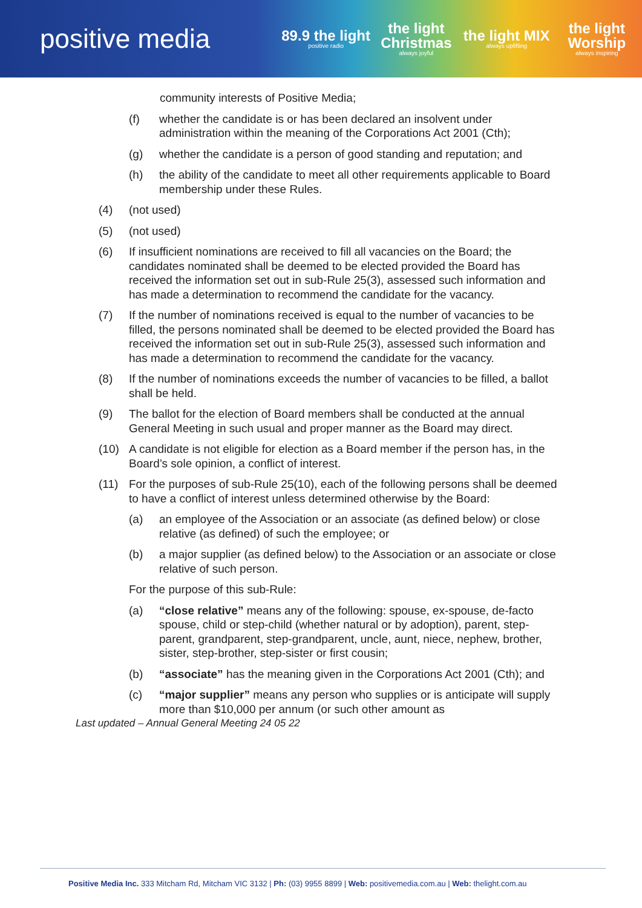positive media
89.9 the light
positive radio
the light Christmas
always joyful
the light MIX
always uplifting
the light Worship
always inspiring
community interests of Positive Media;
(f) whether the candidate is or has been declared an insolvent under administration within the meaning of the Corporations Act 2001 (Cth);
(g) whether the candidate is a person of good standing and reputation; and
(h) the ability of the candidate to meet all other requirements applicable to Board membership under these Rules.
(4) (not used)
(5) (not used)
(6) If insufficient nominations are received to fill all vacancies on the Board; the candidates nominated shall be deemed to be elected provided the Board has received the information set out in sub-Rule 25(3), assessed such information and has made a determination to recommend the candidate for the vacancy.
(7) If the number of nominations received is equal to the number of vacancies to be filled, the persons nominated shall be deemed to be elected provided the Board has received the information set out in sub-Rule 25(3), assessed such information and has made a determination to recommend the candidate for the vacancy.
(8) If the number of nominations exceeds the number of vacancies to be filled, a ballot shall be held.
(9) The ballot for the election of Board members shall be conducted at the annual General Meeting in such usual and proper manner as the Board may direct.
(10) A candidate is not eligible for election as a Board member if the person has, in the Board’s sole opinion, a conflict of interest.
(11) For the purposes of sub-Rule 25(10), each of the following persons shall be deemed to have a conflict of interest unless determined otherwise by the Board:
(a) an employee of the Association or an associate (as defined below) or close relative (as defined) of such the employee; or
(b) a major supplier (as defined below) to the Association or an associate or close relative of such person.
For the purpose of this sub-Rule:
(a) “close relative” means any of the following: spouse, ex-spouse, de-facto spouse, child or step-child (whether natural or by adoption), parent, step- parent, grandparent, step-grandparent, uncle, aunt, niece, nephew, brother, sister, step-brother, step-sister or first cousin;
(b) “associate” has the meaning given in the Corporations Act 2001 (Cth); and
(c) “major supplier” means any person who supplies or is anticipate will supply more than $10,000 per annum (or such other amount as
Last updated – Annual General Meeting 24 05 22
Positive Media Inc. 333 Mitcham Rd, Mitcham VIC 3132 | Ph: (03) 9955 8899 | Web: positivemedia.com.au | Web: thelight.com.au